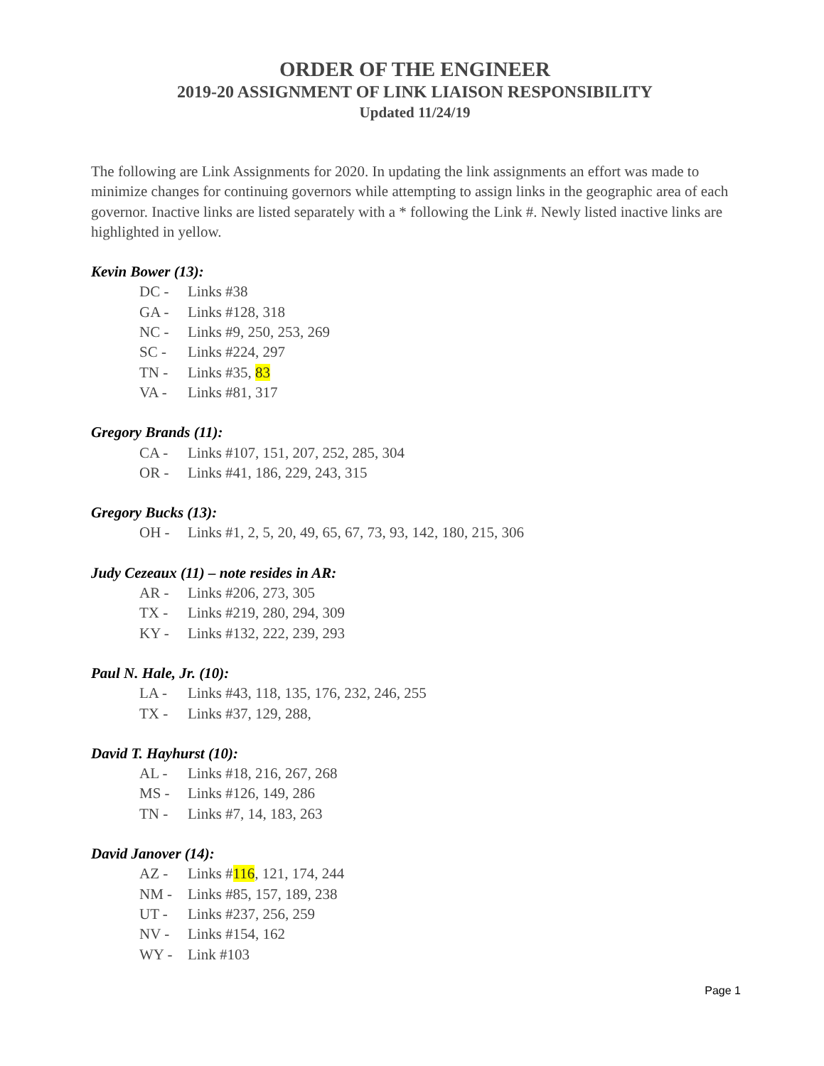ORDER OF THE ENGINEER
2019-20 ASSIGNMENT OF LINK LIAISON RESPONSIBILITY
Updated 11/24/19
The following are Link Assignments for 2020. In updating the link assignments an effort was made to minimize changes for continuing governors while attempting to assign links in the geographic area of each governor. Inactive links are listed separately with a * following the Link #. Newly listed inactive links are highlighted in yellow.
Kevin Bower (13):
DC - Links #38
GA - Links #128, 318
NC - Links #9, 250, 253, 269
SC - Links #224, 297
TN - Links #35, 83
VA - Links #81, 317
Gregory Brands (11):
CA - Links #107, 151, 207, 252, 285, 304
OR - Links #41, 186, 229, 243, 315
Gregory Bucks (13):
OH - Links #1, 2, 5, 20, 49, 65, 67, 73, 93, 142, 180, 215, 306
Judy Cezeaux (11) – note resides in AR:
AR - Links #206, 273, 305
TX - Links #219, 280, 294, 309
KY - Links #132, 222, 239, 293
Paul N. Hale, Jr. (10):
LA - Links #43, 118, 135, 176, 232, 246, 255
TX - Links #37, 129, 288,
David T. Hayhurst (10):
AL - Links #18, 216, 267, 268
MS - Links #126, 149, 286
TN - Links #7, 14, 183, 263
David Janover (14):
AZ - Links #116, 121, 174, 244
NM - Links #85, 157, 189, 238
UT - Links #237, 256, 259
NV - Links #154, 162
WY - Link #103
Page 1